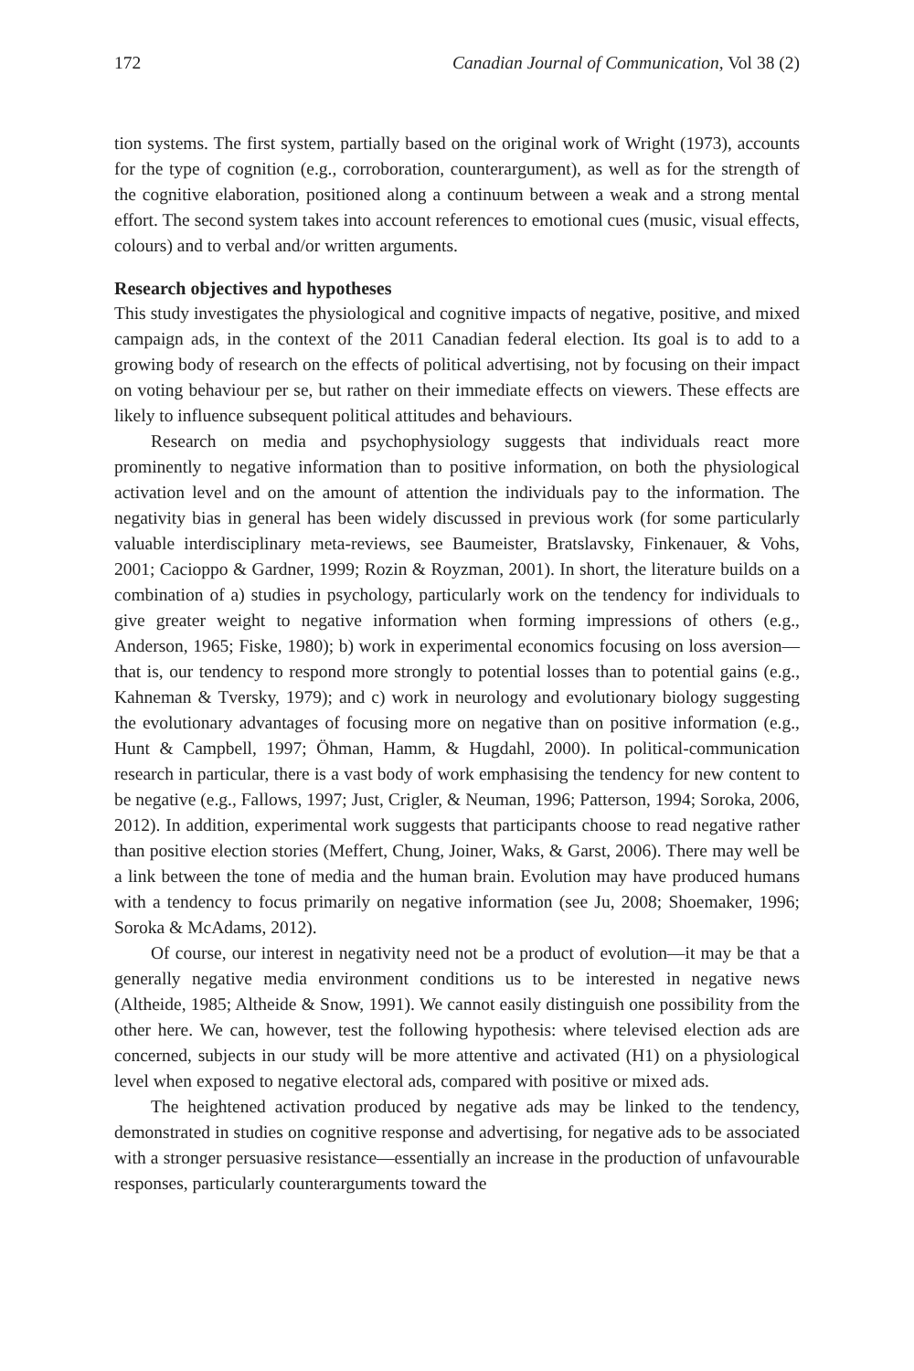172 Canadian Journal of Communication, Vol 38 (2)
tion systems. The first system, partially based on the original work of Wright (1973), accounts for the type of cognition (e.g., corroboration, counterargument), as well as for the strength of the cognitive elaboration, positioned along a continuum between a weak and a strong mental effort. The second system takes into account references to emotional cues (music, visual effects, colours) and to verbal and/or written arguments.
Research objectives and hypotheses
This study investigates the physiological and cognitive impacts of negative, positive, and mixed campaign ads, in the context of the 2011 Canadian federal election. Its goal is to add to a growing body of research on the effects of political advertising, not by focusing on their impact on voting behaviour per se, but rather on their immediate effects on viewers. These effects are likely to influence subsequent political attitudes and behaviours.
Research on media and psychophysiology suggests that individuals react more prominently to negative information than to positive information, on both the physiological activation level and on the amount of attention the individuals pay to the information. The negativity bias in general has been widely discussed in previous work (for some particularly valuable interdisciplinary meta-reviews, see Baumeister, Bratslavsky, Finkenauer, & Vohs, 2001; Cacioppo & Gardner, 1999; Rozin & Royzman, 2001). In short, the literature builds on a combination of a) studies in psychology, particularly work on the tendency for individuals to give greater weight to negative information when forming impressions of others (e.g., Anderson, 1965; Fiske, 1980); b) work in experimental economics focusing on loss aversion—that is, our tendency to respond more strongly to potential losses than to potential gains (e.g., Kahneman & Tversky, 1979); and c) work in neurology and evolutionary biology suggesting the evolutionary advantages of focusing more on negative than on positive information (e.g., Hunt & Campbell, 1997; Öhman, Hamm, & Hugdahl, 2000). In political-communication research in particular, there is a vast body of work emphasising the tendency for new content to be negative (e.g., Fallows, 1997; Just, Crigler, & Neuman, 1996; Patterson, 1994; Soroka, 2006, 2012). In addition, experimental work suggests that participants choose to read negative rather than positive election stories (Meffert, Chung, Joiner, Waks, & Garst, 2006). There may well be a link between the tone of media and the human brain. Evolution may have produced humans with a tendency to focus primarily on negative information (see Ju, 2008; Shoemaker, 1996; Soroka & McAdams, 2012).
Of course, our interest in negativity need not be a product of evolution—it may be that a generally negative media environment conditions us to be interested in negative news (Altheide, 1985; Altheide & Snow, 1991). We cannot easily distinguish one possibility from the other here. We can, however, test the following hypothesis: where televised election ads are concerned, subjects in our study will be more attentive and activated (H1) on a physiological level when exposed to negative electoral ads, compared with positive or mixed ads.
The heightened activation produced by negative ads may be linked to the tendency, demonstrated in studies on cognitive response and advertising, for negative ads to be associated with a stronger persuasive resistance—essentially an increase in the production of unfavourable responses, particularly counterarguments toward the